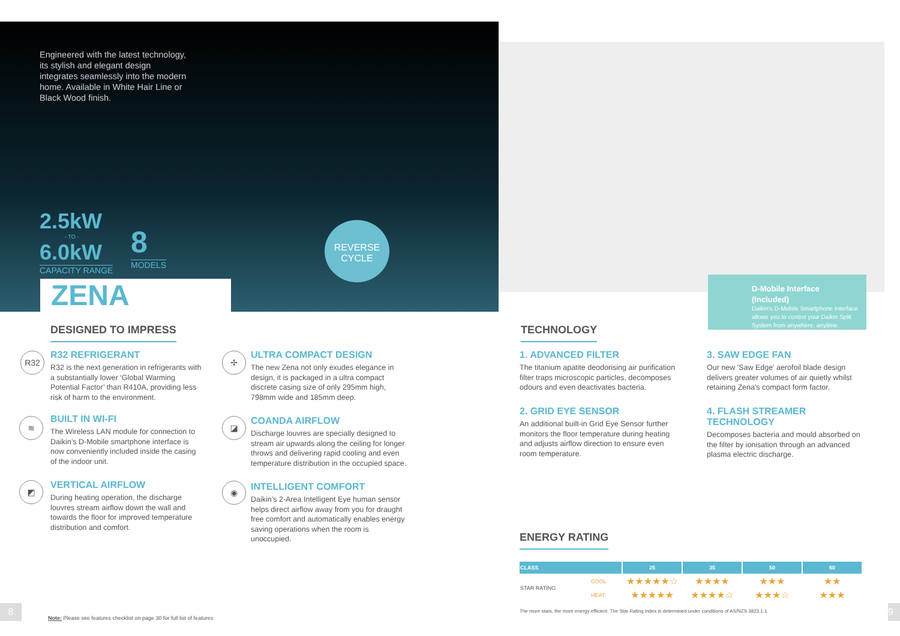Engineered with the latest technology, its stylish and elegant design integrates seamlessly into the modern home. Available in White Hair Line or Black Wood finish.
2.5kW
- TO -
6.0kW
CAPACITY RANGE
8
MODELS
REVERSE
CYCLE
ZENA
DESIGNED TO IMPRESS
R32
R32 REFRIGERANT
R32 is the next generation in refrigerants with a substantially lower ‘Global Warming Potential Factor’ than R410A, providing less risk of harm to the environment.
≋
BUILT IN WI-FI
The Wireless LAN module for connection to Daikin’s D-Mobile smartphone interface is now conveniently included inside the casing of the indoor unit.
◩
VERTICAL AIRFLOW
During heating operation, the discharge louvres stream airflow down the wall and towards the floor for improved temperature distribution and comfort.
✢
ULTRA COMPACT DESIGN
The new Zena not only exudes elegance in design, it is packaged in a ultra compact discrete casing size of only 295mm high, 798mm wide and 185mm deep.
◪
COANDA AIRFLOW
Discharge louvres are specially designed to stream air upwards along the ceiling for longer throws and delivering rapid cooling and even temperature distribution in the occupied space.
◉
INTELLIGENT COMFORT
Daikin’s 2-Area Intelligent Eye human sensor helps direct airflow away from you for draught free comfort and automatically enables energy saving operations when the room is unoccupied.
8
Note: Please see features checklist on page 30 for full list of features
D-Mobile Interface (Included)
Daikin’s D-Mobile Smartphone Interface allows you to control your Daikin Split System from anywhere, anytime.
TECHNOLOGY
1. ADVANCED FILTER
The titanium apatite deodorising air purification filter traps microscopic particles, decomposes odours and even deactivates bacteria.
2. GRID EYE SENSOR
An additional built-in Grid Eye Sensor further monitors the floor temperature during heating and adjusts airflow direction to ensure even room temperature.
3. SAW EDGE FAN
Our new 'Saw Edge' aerofoil blade design delivers greater volumes of air quietly whilst retaining Zena's compact form factor.
4. FLASH STREAMER TECHNOLOGY
Decomposes bacteria and mould absorbed on the filter by ionisation through an advanced plasma electric discharge.
ENERGY RATING
| CLASS | | 25 | 35 | 50 | 60 |
| --- | --- | --- | --- | --- | --- |
| STAR RATING | COOL | ★★★★★☆ | ★★★★ | ★★★ | ★★ |
| | HEAT | ★★★★★ | ★★★★☆ | ★★★☆ | ★★★ |
The more stars, the more energy efficient. The Star Rating Index is determined under conditions of AS/NZS 3823.1.1
9